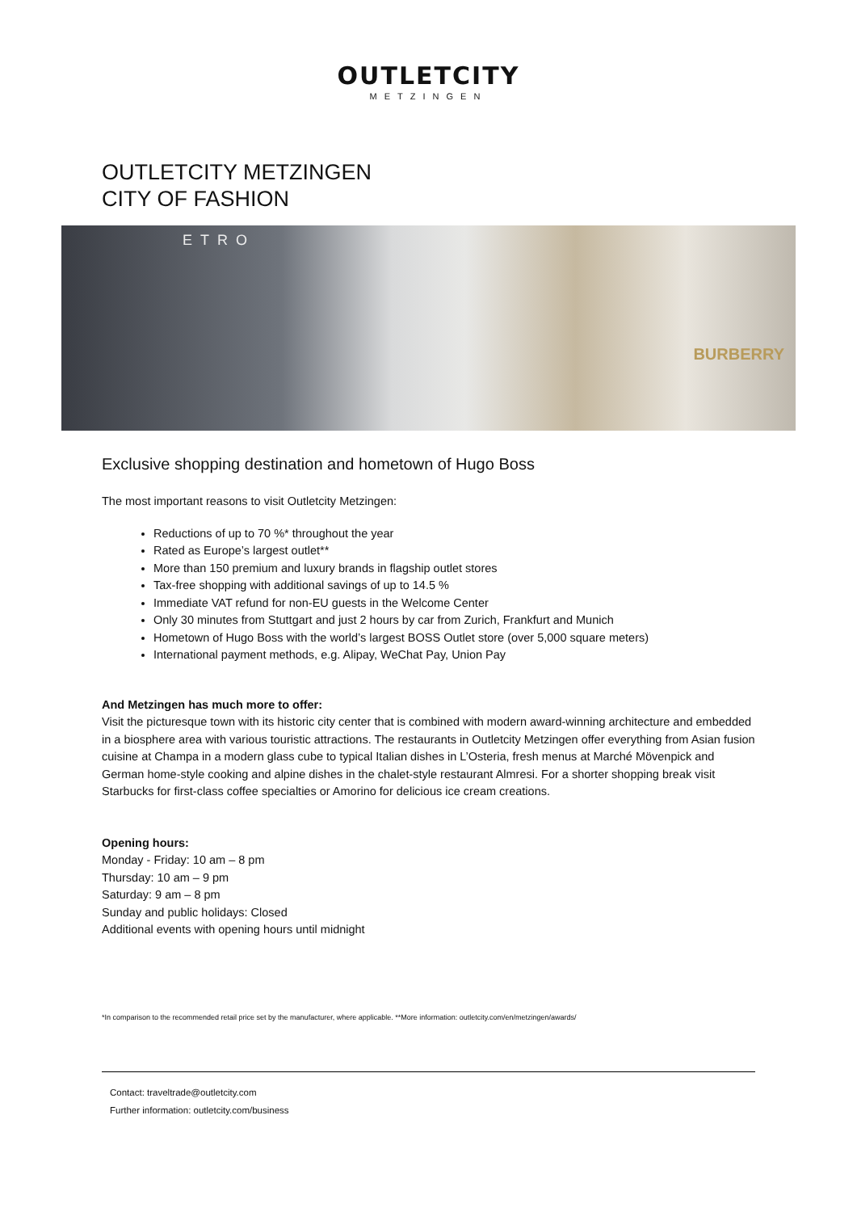OUTLETCITY
METZINGEN
OUTLETCITY METZINGEN
CITY OF FASHION
BURBERRY
ETRO
Exclusive shopping destination and hometown of Hugo Boss
The most important reasons to visit Outletcity Metzingen:
Reductions of up to 70 %* throughout the year
Rated as Europe’s largest outlet**
More than 150 premium and luxury brands in flagship outlet stores
Tax-free shopping with additional savings of up to 14.5 %
Immediate VAT refund for non-EU guests in the Welcome Center
Only 30 minutes from Stuttgart and just 2 hours by car from Zurich, Frankfurt and Munich
Hometown of Hugo Boss with the world’s largest BOSS Outlet store (over 5,000 square meters)
International payment methods, e.g. Alipay, WeChat Pay, Union Pay
And Metzingen has much more to offer:
Visit the picturesque town with its historic city center that is combined with modern award-winning architecture and embedded in a biosphere area with various touristic attractions. The restaurants in Outletcity Metzingen offer everything from Asian fusion cuisine at Champa in a modern glass cube to typical Italian dishes in L’Osteria, fresh menus at Marché Mövenpick and German home-style cooking and alpine dishes in the chalet-style restaurant Almresi. For a shorter shopping break visit Starbucks for first-class coffee specialties or Amorino for delicious ice cream creations.
Opening hours:
Monday - Friday: 10 am – 8 pm
Thursday: 10 am – 9 pm
Saturday: 9 am – 8 pm
Sunday and public holidays: Closed
Additional events with opening hours until midnight
*In comparison to the recommended retail price set by the manufacturer, where applicable. **More information: outletcity.com/en/metzingen/awards/
Contact: traveltrade@outletcity.com
Further information: outletcity.com/business